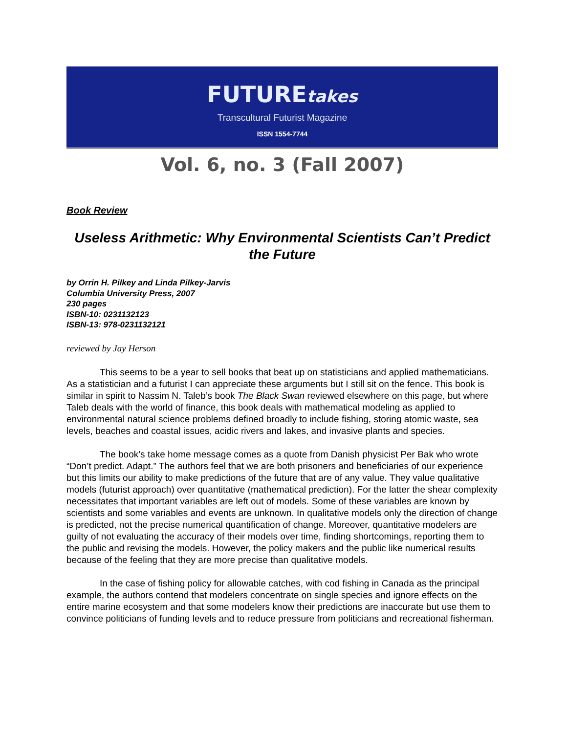FUTUREtakes
Transcultural Futurist Magazine
ISSN 1554-7744
Vol. 6, no. 3 (Fall 2007)
Book Review
Useless Arithmetic: Why Environmental Scientists Can’t Predict the Future
by Orrin H. Pilkey and Linda Pilkey-Jarvis
Columbia University Press, 2007
230 pages
ISBN-10: 0231132123
ISBN-13: 978-0231132121
reviewed by Jay Herson
This seems to be a year to sell books that beat up on statisticians and applied mathematicians. As a statistician and a futurist I can appreciate these arguments but I still sit on the fence. This book is similar in spirit to Nassim N. Taleb’s book The Black Swan reviewed elsewhere on this page, but where Taleb deals with the world of finance, this book deals with mathematical modeling as applied to environmental natural science problems defined broadly to include fishing, storing atomic waste, sea levels, beaches and coastal issues, acidic rivers and lakes, and invasive plants and species.
The book’s take home message comes as a quote from Danish physicist Per Bak who wrote “Don’t predict. Adapt.” The authors feel that we are both prisoners and beneficiaries of our experience but this limits our ability to make predictions of the future that are of any value. They value qualitative models (futurist approach) over quantitative (mathematical prediction). For the latter the shear complexity necessitates that important variables are left out of models. Some of these variables are known by scientists and some variables and events are unknown. In qualitative models only the direction of change is predicted, not the precise numerical quantification of change. Moreover, quantitative modelers are guilty of not evaluating the accuracy of their models over time, finding shortcomings, reporting them to the public and revising the models. However, the policy makers and the public like numerical results because of the feeling that they are more precise than qualitative models.
In the case of fishing policy for allowable catches, with cod fishing in Canada as the principal example, the authors contend that modelers concentrate on single species and ignore effects on the entire marine ecosystem and that some modelers know their predictions are inaccurate but use them to convince politicians of funding levels and to reduce pressure from politicians and recreational fisherman.